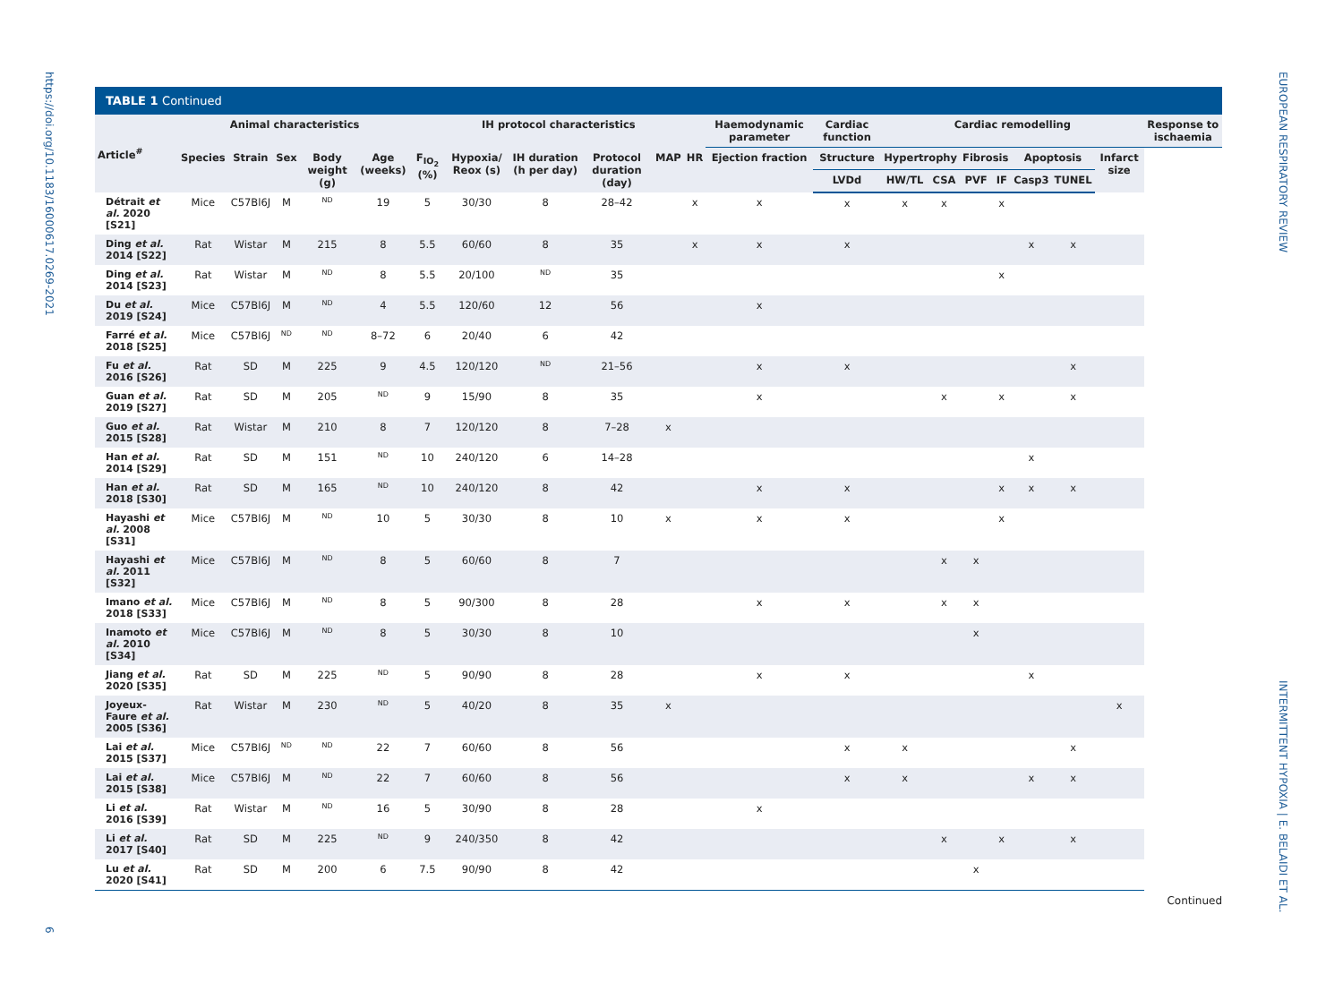https://doi.org/10.1183/16000617.0269-2021
6
EUROPEAN RESPIRATORY REVIEW
INTERMITTENT HYPOXIA | E. BELAIDI ET AL.
TABLE 1 Continued
| Article<sup>#</sup> | Animal characteristics | | | | | IH protocol characteristics | | | | | | Haemodynamic parameter | Cardiac function | Cardiac remodelling | | | | | | | Response to ischaemia |
| --- | --- | --- | --- | --- | --- | --- | --- | --- | --- | --- | --- | --- | --- | --- | --- | --- | --- | --- | --- | --- | --- |
| | Species | Strain | Sex | Body weight (g) | Age (weeks) | F<sub>IO<sub>2</sub></sub> (%) | Hypoxia/ Reox (s) | IH duration (h per day) | Protocol duration (day) | MAP | HR | Ejection fraction | Structure | Hypertrophy | | Fibrosis | | Apoptosis | | Infarct size | |
| | | | | | | | | | | | | | LVDd | HW/TL | CSA | PVF | IF | Casp3 | TUNEL | | |
| Détrait et al. 2020 [S21] | Mice | C57Bl6J | M | ND | 19 | 5 | 30/30 | 8 | 28–42 | | x | x | x | x | x | | x | | | | |
| Ding et al. 2014 [S22] | Rat | Wistar | M | 215 | 8 | 5.5 | 60/60 | 8 | 35 | | x | x | x | | | | | x | x | | |
| Ding et al. 2014 [S23] | Rat | Wistar | M | ND | 8 | 5.5 | 20/100 | ND | 35 | | | | | | | | x | | | | |
| Du et al. 2019 [S24] | Mice | C57Bl6J | M | ND | 4 | 5.5 | 120/60 | 12 | 56 | | | x | | | | | | | | | |
| Farré et al. 2018 [S25] | Mice | C57Bl6J | ND | ND | 8–72 | 6 | 20/40 | 6 | 42 | | | | | | | | | | | | |
| Fu et al. 2016 [S26] | Rat | SD | M | 225 | 9 | 4.5 | 120/120 | ND | 21–56 | | | x | x | | | | | | x | | |
| Guan et al. 2019 [S27] | Rat | SD | M | 205 | ND | 9 | 15/90 | 8 | 35 | | | x | | | x | | x | | x | | |
| Guo et al. 2015 [S28] | Rat | Wistar | M | 210 | 8 | 7 | 120/120 | 8 | 7–28 | x | | | | | | | | | | | |
| Han et al. 2014 [S29] | Rat | SD | M | 151 | ND | 10 | 240/120 | 6 | 14–28 | | | | | | | | | x | | | |
| Han et al. 2018 [S30] | Rat | SD | M | 165 | ND | 10 | 240/120 | 8 | 42 | | | x | x | | | | x | x | x | | |
| Hayashi et al. 2008 [S31] | Mice | C57Bl6J | M | ND | 10 | 5 | 30/30 | 8 | 10 | x | | x | x | | | | x | | | | |
| Hayashi et al. 2011 [S32] | Mice | C57Bl6J | M | ND | 8 | 5 | 60/60 | 8 | 7 | | | | | | x | x | | | | | |
| Imano et al. 2018 [S33] | Mice | C57Bl6J | M | ND | 8 | 5 | 90/300 | 8 | 28 | | | x | x | | x | x | | | | | |
| Inamoto et al. 2010 [S34] | Mice | C57Bl6J | M | ND | 8 | 5 | 30/30 | 8 | 10 | | | | | | | x | | | | | |
| Jiang et al. 2020 [S35] | Rat | SD | M | 225 | ND | 5 | 90/90 | 8 | 28 | | | x | x | | | | | x | | | |
| Joyeux-Faure et al. 2005 [S36] | Rat | Wistar | M | 230 | ND | 5 | 40/20 | 8 | 35 | x | | | | | | | | | | x | |
| Lai et al. 2015 [S37] | Mice | C57Bl6J | ND | ND | 22 | 7 | 60/60 | 8 | 56 | | | | x | x | | | | | x | | |
| Lai et al. 2015 [S38] | Mice | C57Bl6J | M | ND | 22 | 7 | 60/60 | 8 | 56 | | | | x | x | | | | x | x | | |
| Li et al. 2016 [S39] | Rat | Wistar | M | ND | 16 | 5 | 30/90 | 8 | 28 | | | x | | | | | | | | | |
| Li et al. 2017 [S40] | Rat | SD | M | 225 | ND | 9 | 240/350 | 8 | 42 | | | | | | x | | x | | x | | |
| Lu et al. 2020 [S41] | Rat | SD | M | 200 | 6 | 7.5 | 90/90 | 8 | 42 | | | | | | | x | | | | | |
Continued